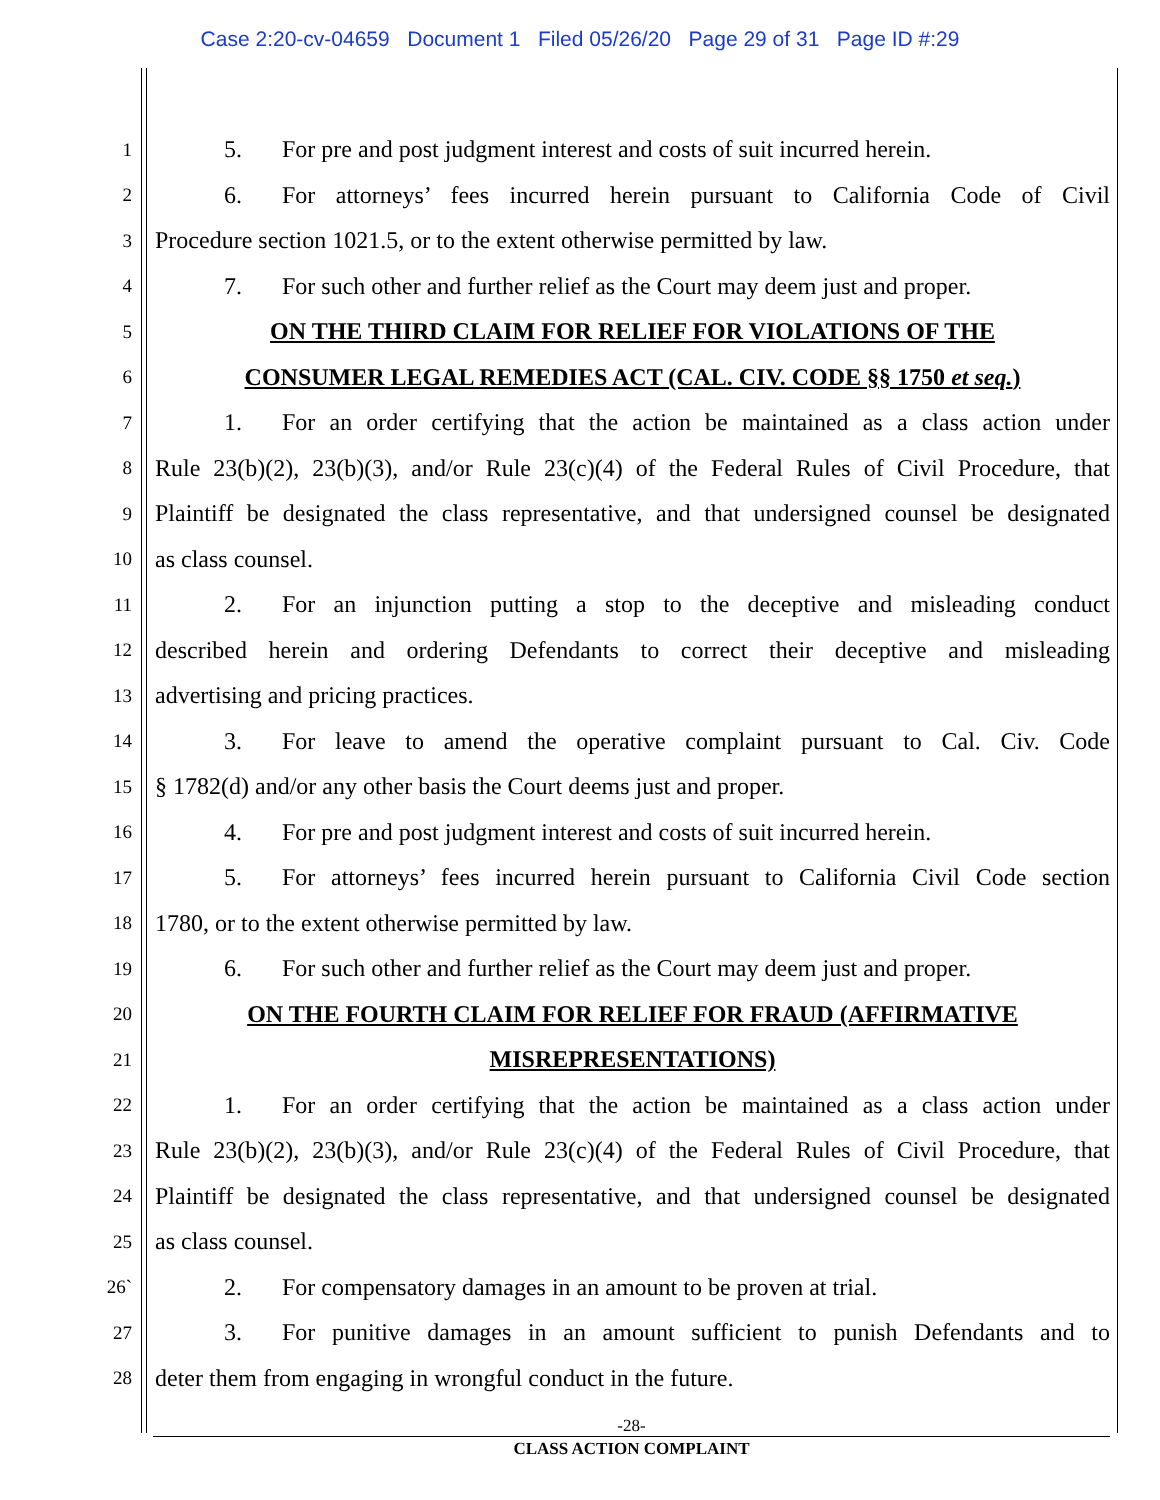Case 2:20-cv-04659 Document 1 Filed 05/26/20 Page 29 of 31 Page ID #:29
1 5. For pre and post judgment interest and costs of suit incurred herein.
2 6. For attorneys’ fees incurred herein pursuant to California Code of Civil
3 Procedure section 1021.5, or to the extent otherwise permitted by law.
4 7. For such other and further relief as the Court may deem just and proper.
5 ON THE THIRD CLAIM FOR RELIEF FOR VIOLATIONS OF THE
6 CONSUMER LEGAL REMEDIES ACT (CAL. CIV. CODE §§ 1750 et seq.)
7 1. For an order certifying that the action be maintained as a class action under
8 Rule 23(b)(2), 23(b)(3), and/or Rule 23(c)(4) of the Federal Rules of Civil Procedure, that
9 Plaintiff be designated the class representative, and that undersigned counsel be designated
10 as class counsel.
11 2. For an injunction putting a stop to the deceptive and misleading conduct
12 described herein and ordering Defendants to correct their deceptive and misleading
13 advertising and pricing practices.
14 3. For leave to amend the operative complaint pursuant to Cal. Civ. Code
15 § 1782(d) and/or any other basis the Court deems just and proper.
16 4. For pre and post judgment interest and costs of suit incurred herein.
17 5. For attorneys’ fees incurred herein pursuant to California Civil Code section
18 1780, or to the extent otherwise permitted by law.
19 6. For such other and further relief as the Court may deem just and proper.
20 ON THE FOURTH CLAIM FOR RELIEF FOR FRAUD (AFFIRMATIVE
21 MISREPRESENTATIONS)
22 1. For an order certifying that the action be maintained as a class action under
23 Rule 23(b)(2), 23(b)(3), and/or Rule 23(c)(4) of the Federal Rules of Civil Procedure, that
24 Plaintiff be designated the class representative, and that undersigned counsel be designated
25 as class counsel.
26` 2. For compensatory damages in an amount to be proven at trial.
27 3. For punitive damages in an amount sufficient to punish Defendants and to
28 deter them from engaging in wrongful conduct in the future.
-28-
CLASS ACTION COMPLAINT